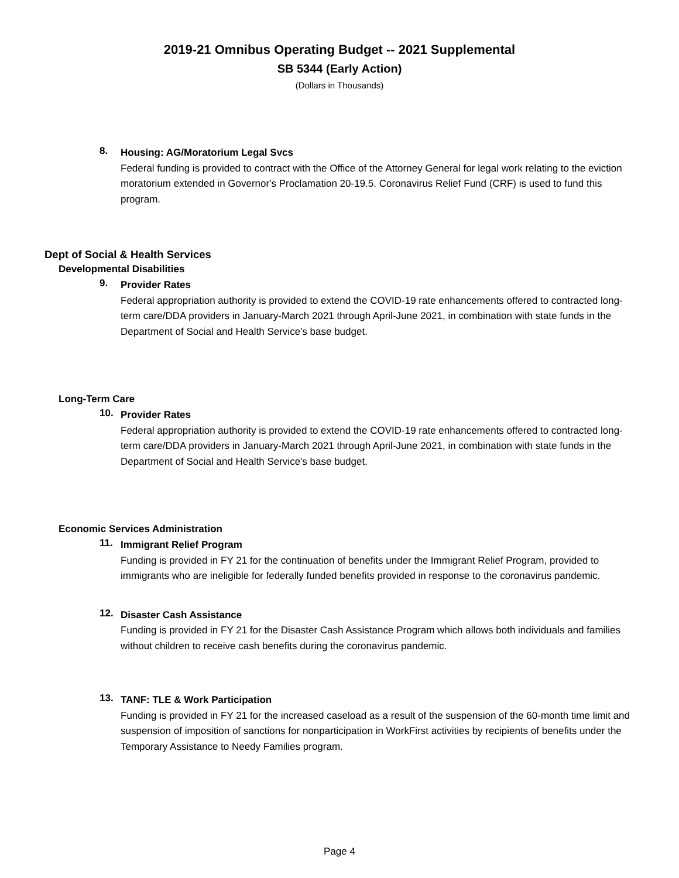2019-21 Omnibus Operating Budget -- 2021 Supplemental
SB 5344 (Early Action)
(Dollars in Thousands)
8.
Housing: AG/Moratorium Legal Svcs
Federal funding is provided to contract with the Office of the Attorney General for legal work relating to the eviction moratorium extended in Governor's Proclamation 20-19.5. Coronavirus Relief Fund (CRF) is used to fund this program.
Dept of Social & Health Services
Developmental Disabilities
9.
Provider Rates
Federal appropriation authority is provided to extend the COVID-19 rate enhancements offered to contracted long-term care/DDA providers in January-March 2021 through April-June 2021, in combination with state funds in the Department of Social and Health Service's base budget.
Long-Term Care
10.
Provider Rates
Federal appropriation authority is provided to extend the COVID-19 rate enhancements offered to contracted long-term care/DDA providers in January-March 2021 through April-June 2021, in combination with state funds in the Department of Social and Health Service's base budget.
Economic Services Administration
11.
Immigrant Relief Program
Funding is provided in FY 21 for the continuation of benefits under the Immigrant Relief Program, provided to immigrants who are ineligible for federally funded benefits provided in response to the coronavirus pandemic.
12.
Disaster Cash Assistance
Funding is provided in FY 21 for the Disaster Cash Assistance Program which allows both individuals and families without children to receive cash benefits during the coronavirus pandemic.
13.
TANF: TLE & Work Participation
Funding is provided in FY 21 for the increased caseload as a result of the suspension of the 60-month time limit and suspension of imposition of sanctions for nonparticipation in WorkFirst activities by recipients of benefits under the Temporary Assistance to Needy Families program.
Page 4